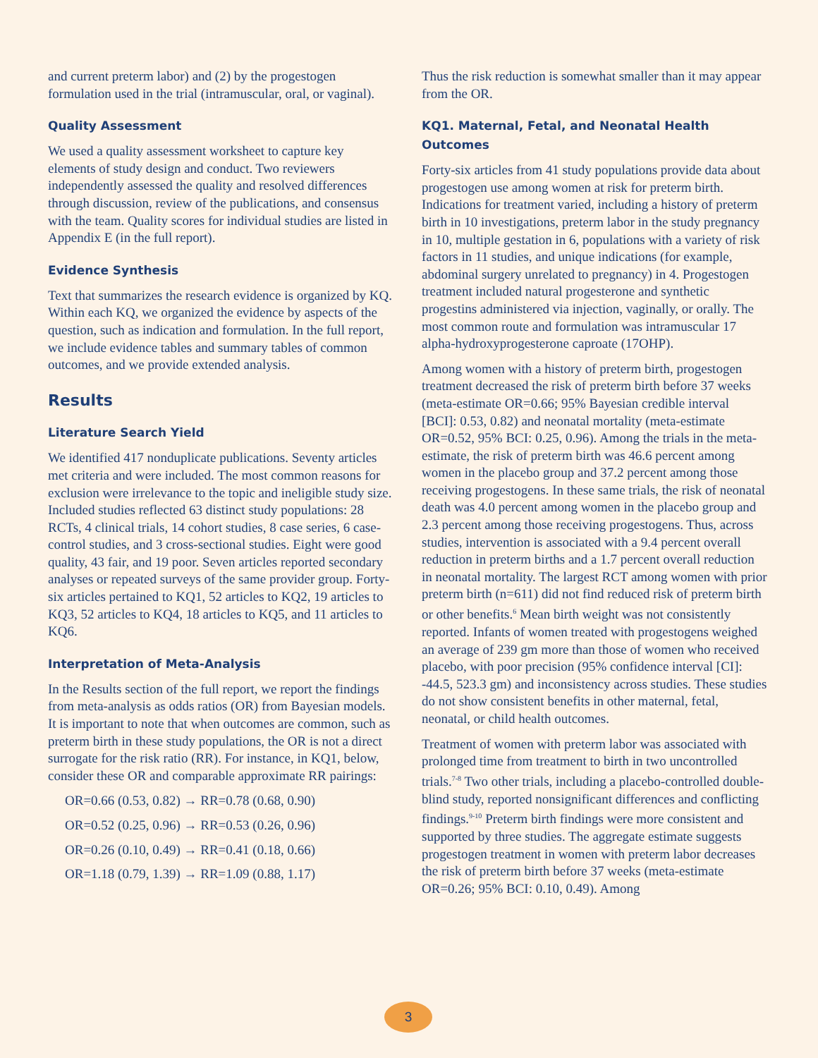and current preterm labor) and (2) by the progestogen formulation used in the trial (intramuscular, oral, or vaginal).
Quality Assessment
We used a quality assessment worksheet to capture key elements of study design and conduct. Two reviewers independently assessed the quality and resolved differences through discussion, review of the publications, and consensus with the team. Quality scores for individual studies are listed in Appendix E (in the full report).
Evidence Synthesis
Text that summarizes the research evidence is organized by KQ. Within each KQ, we organized the evidence by aspects of the question, such as indication and formulation. In the full report, we include evidence tables and summary tables of common outcomes, and we provide extended analysis.
Results
Literature Search Yield
We identified 417 nonduplicate publications. Seventy articles met criteria and were included. The most common reasons for exclusion were irrelevance to the topic and ineligible study size. Included studies reflected 63 distinct study populations: 28 RCTs, 4 clinical trials, 14 cohort studies, 8 case series, 6 case-control studies, and 3 cross-sectional studies. Eight were good quality, 43 fair, and 19 poor. Seven articles reported secondary analyses or repeated surveys of the same provider group. Forty-six articles pertained to KQ1, 52 articles to KQ2, 19 articles to KQ3, 52 articles to KQ4, 18 articles to KQ5, and 11 articles to KQ6.
Interpretation of Meta-Analysis
In the Results section of the full report, we report the findings from meta-analysis as odds ratios (OR) from Bayesian models. It is important to note that when outcomes are common, such as preterm birth in these study populations, the OR is not a direct surrogate for the risk ratio (RR). For instance, in KQ1, below, consider these OR and comparable approximate RR pairings:
OR=0.66 (0.53, 0.82) → RR=0.78 (0.68, 0.90)
OR=0.52 (0.25, 0.96) → RR=0.53 (0.26, 0.96)
OR=0.26 (0.10, 0.49) → RR=0.41 (0.18, 0.66)
OR=1.18 (0.79, 1.39) → RR=1.09 (0.88, 1.17)
Thus the risk reduction is somewhat smaller than it may appear from the OR.
KQ1. Maternal, Fetal, and Neonatal Health Outcomes
Forty-six articles from 41 study populations provide data about progestogen use among women at risk for preterm birth. Indications for treatment varied, including a history of preterm birth in 10 investigations, preterm labor in the study pregnancy in 10, multiple gestation in 6, populations with a variety of risk factors in 11 studies, and unique indications (for example, abdominal surgery unrelated to pregnancy) in 4. Progestogen treatment included natural progesterone and synthetic progestins administered via injection, vaginally, or orally. The most common route and formulation was intramuscular 17 alpha-hydroxyprogesterone caproate (17OHP).
Among women with a history of preterm birth, progestogen treatment decreased the risk of preterm birth before 37 weeks (meta-estimate OR=0.66; 95% Bayesian credible interval [BCI]: 0.53, 0.82) and neonatal mortality (meta-estimate OR=0.52, 95% BCI: 0.25, 0.96). Among the trials in the meta-estimate, the risk of preterm birth was 46.6 percent among women in the placebo group and 37.2 percent among those receiving progestogens. In these same trials, the risk of neonatal death was 4.0 percent among women in the placebo group and 2.3 percent among those receiving progestogens. Thus, across studies, intervention is associated with a 9.4 percent overall reduction in preterm births and a 1.7 percent overall reduction in neonatal mortality. The largest RCT among women with prior preterm birth (n=611) did not find reduced risk of preterm birth or other benefits.<sup>6</sup> Mean birth weight was not consistently reported. Infants of women treated with progestogens weighed an average of 239 gm more than those of women who received placebo, with poor precision (95% confidence interval [CI]: -44.5, 523.3 gm) and inconsistency across studies. These studies do not show consistent benefits in other maternal, fetal, neonatal, or child health outcomes.
Treatment of women with preterm labor was associated with prolonged time from treatment to birth in two uncontrolled trials.<sup>7-8</sup> Two other trials, including a placebo-controlled double-blind study, reported nonsignificant differences and conflicting findings.<sup>9-10</sup> Preterm birth findings were more consistent and supported by three studies. The aggregate estimate suggests progestogen treatment in women with preterm labor decreases the risk of preterm birth before 37 weeks (meta-estimate OR=0.26; 95% BCI: 0.10, 0.49). Among
3